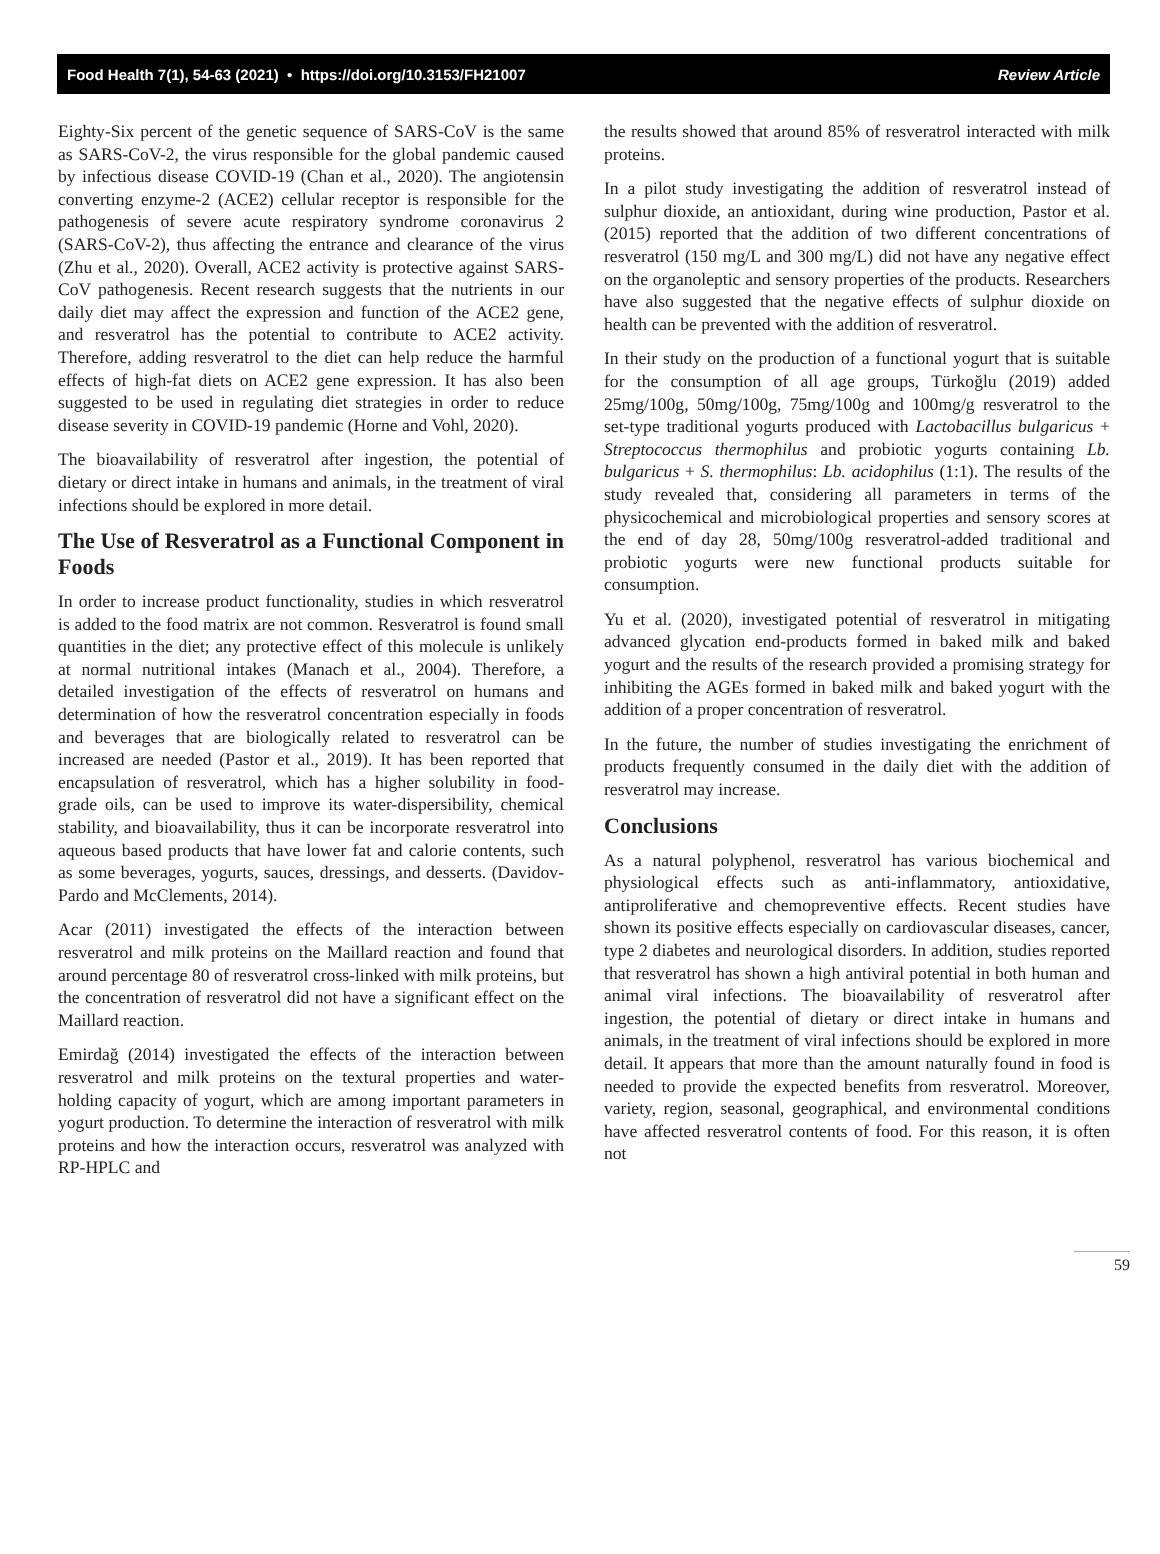Food Health 7(1), 54-63 (2021) • https://doi.org/10.3153/FH21007 Review Article
Eighty-Six percent of the genetic sequence of SARS-CoV is the same as SARS-CoV-2, the virus responsible for the global pandemic caused by infectious disease COVID-19 (Chan et al., 2020). The angiotensin converting enzyme-2 (ACE2) cellular receptor is responsible for the pathogenesis of severe acute respiratory syndrome coronavirus 2 (SARS-CoV-2), thus affecting the entrance and clearance of the virus (Zhu et al., 2020). Overall, ACE2 activity is protective against SARS-CoV pathogenesis. Recent research suggests that the nutrients in our daily diet may affect the expression and function of the ACE2 gene, and resveratrol has the potential to contribute to ACE2 activity. Therefore, adding resveratrol to the diet can help reduce the harmful effects of high-fat diets on ACE2 gene expression. It has also been suggested to be used in regulating diet strategies in order to reduce disease severity in COVID-19 pandemic (Horne and Vohl, 2020).
The bioavailability of resveratrol after ingestion, the potential of dietary or direct intake in humans and animals, in the treatment of viral infections should be explored in more detail.
The Use of Resveratrol as a Functional Component in Foods
In order to increase product functionality, studies in which resveratrol is added to the food matrix are not common. Resveratrol is found small quantities in the diet; any protective effect of this molecule is unlikely at normal nutritional intakes (Manach et al., 2004). Therefore, a detailed investigation of the effects of resveratrol on humans and determination of how the resveratrol concentration especially in foods and beverages that are biologically related to resveratrol can be increased are needed (Pastor et al., 2019). It has been reported that encapsulation of resveratrol, which has a higher solubility in food-grade oils, can be used to improve its water-dispersibility, chemical stability, and bioavailability, thus it can be incorporate resveratrol into aqueous based products that have lower fat and calorie contents, such as some beverages, yogurts, sauces, dressings, and desserts. (Davidov-Pardo and McClements, 2014).
Acar (2011) investigated the effects of the interaction between resveratrol and milk proteins on the Maillard reaction and found that around percentage 80 of resveratrol cross-linked with milk proteins, but the concentration of resveratrol did not have a significant effect on the Maillard reaction.
Emirdağ (2014) investigated the effects of the interaction between resveratrol and milk proteins on the textural properties and water-holding capacity of yogurt, which are among important parameters in yogurt production. To determine the interaction of resveratrol with milk proteins and how the interaction occurs, resveratrol was analyzed with RP-HPLC and
the results showed that around 85% of resveratrol interacted with milk proteins.
In a pilot study investigating the addition of resveratrol instead of sulphur dioxide, an antioxidant, during wine production, Pastor et al. (2015) reported that the addition of two different concentrations of resveratrol (150 mg/L and 300 mg/L) did not have any negative effect on the organoleptic and sensory properties of the products. Researchers have also suggested that the negative effects of sulphur dioxide on health can be prevented with the addition of resveratrol.
In their study on the production of a functional yogurt that is suitable for the consumption of all age groups, Türkoğlu (2019) added 25mg/100g, 50mg/100g, 75mg/100g and 100mg/g resveratrol to the set-type traditional yogurts produced with Lactobacillus bulgaricus + Streptococcus thermophilus and probiotic yogurts containing Lb. bulgaricus + S. thermophilus: Lb. acidophilus (1:1). The results of the study revealed that, considering all parameters in terms of the physicochemical and microbiological properties and sensory scores at the end of day 28, 50mg/100g resveratrol-added traditional and probiotic yogurts were new functional products suitable for consumption.
Yu et al. (2020), investigated potential of resveratrol in mitigating advanced glycation end-products formed in baked milk and baked yogurt and the results of the research provided a promising strategy for inhibiting the AGEs formed in baked milk and baked yogurt with the addition of a proper concentration of resveratrol.
In the future, the number of studies investigating the enrichment of products frequently consumed in the daily diet with the addition of resveratrol may increase.
Conclusions
As a natural polyphenol, resveratrol has various biochemical and physiological effects such as anti-inflammatory, antioxidative, antiproliferative and chemopreventive effects. Recent studies have shown its positive effects especially on cardiovascular diseases, cancer, type 2 diabetes and neurological disorders. In addition, studies reported that resveratrol has shown a high antiviral potential in both human and animal viral infections. The bioavailability of resveratrol after ingestion, the potential of dietary or direct intake in humans and animals, in the treatment of viral infections should be explored in more detail. It appears that more than the amount naturally found in food is needed to provide the expected benefits from resveratrol. Moreover, variety, region, seasonal, geographical, and environmental conditions have affected resveratrol contents of food. For this reason, it is often not
59